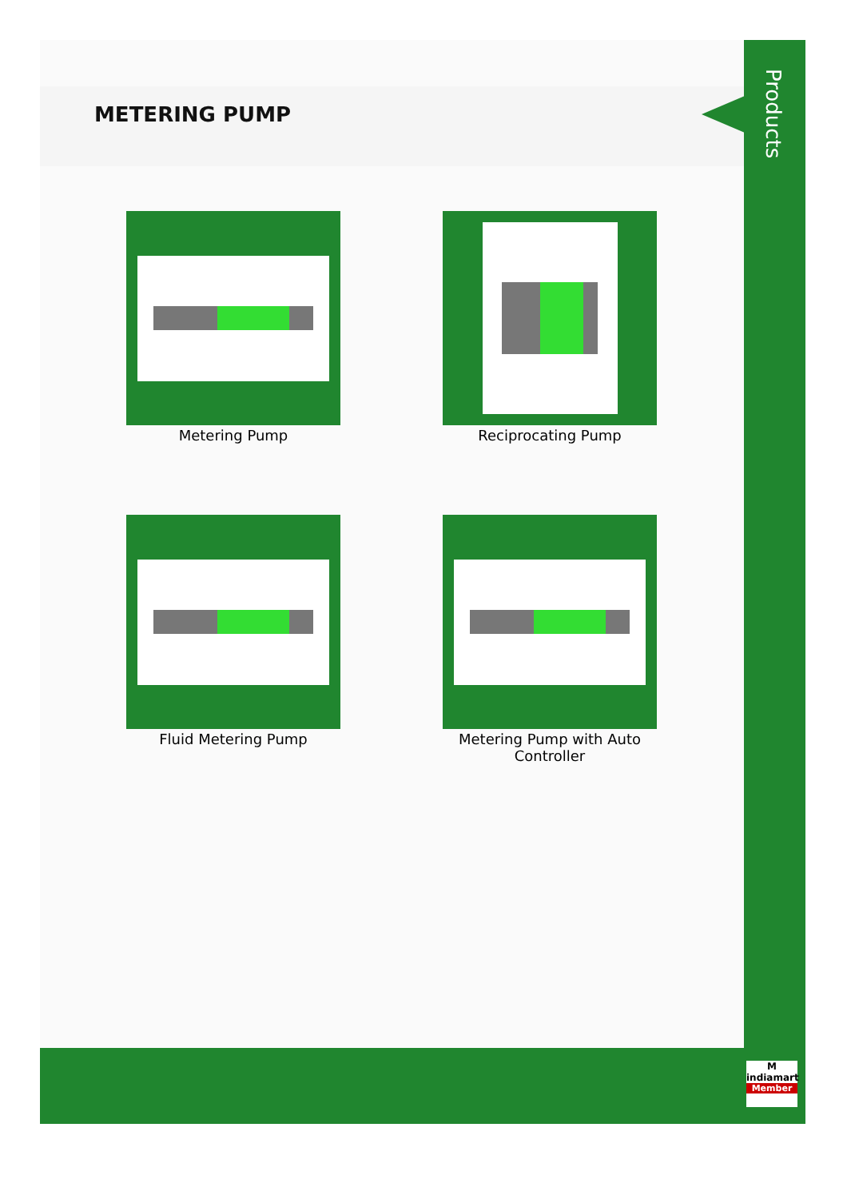METERING PUMP
Metering Pump
Reciprocating Pump
Fluid Metering Pump
Metering Pump with Auto Controller
Products
M
indiamart
Member